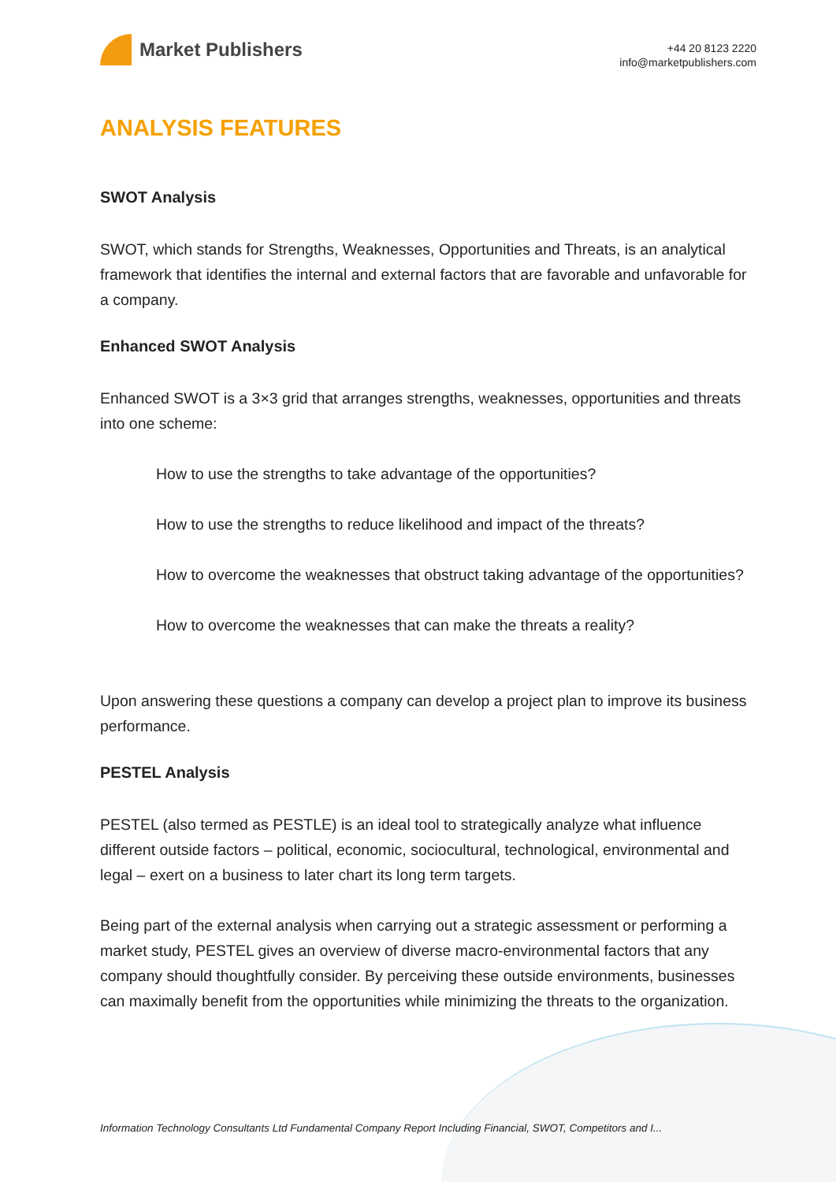Market Publishers
+44 20 8123 2220
info@marketpublishers.com
ANALYSIS FEATURES
SWOT Analysis
SWOT, which stands for Strengths, Weaknesses, Opportunities and Threats, is an analytical framework that identifies the internal and external factors that are favorable and unfavorable for a company.
Enhanced SWOT Analysis
Enhanced SWOT is a 3×3 grid that arranges strengths, weaknesses, opportunities and threats into one scheme:
How to use the strengths to take advantage of the opportunities?
How to use the strengths to reduce likelihood and impact of the threats?
How to overcome the weaknesses that obstruct taking advantage of the opportunities?
How to overcome the weaknesses that can make the threats a reality?
Upon answering these questions a company can develop a project plan to improve its business performance.
PESTEL Analysis
PESTEL (also termed as PESTLE) is an ideal tool to strategically analyze what influence different outside factors – political, economic, sociocultural, technological, environmental and legal – exert on a business to later chart its long term targets.
Being part of the external analysis when carrying out a strategic assessment or performing a market study, PESTEL gives an overview of diverse macro-environmental factors that any company should thoughtfully consider. By perceiving these outside environments, businesses can maximally benefit from the opportunities while minimizing the threats to the organization.
Information Technology Consultants Ltd Fundamental Company Report Including Financial, SWOT, Competitors and I...